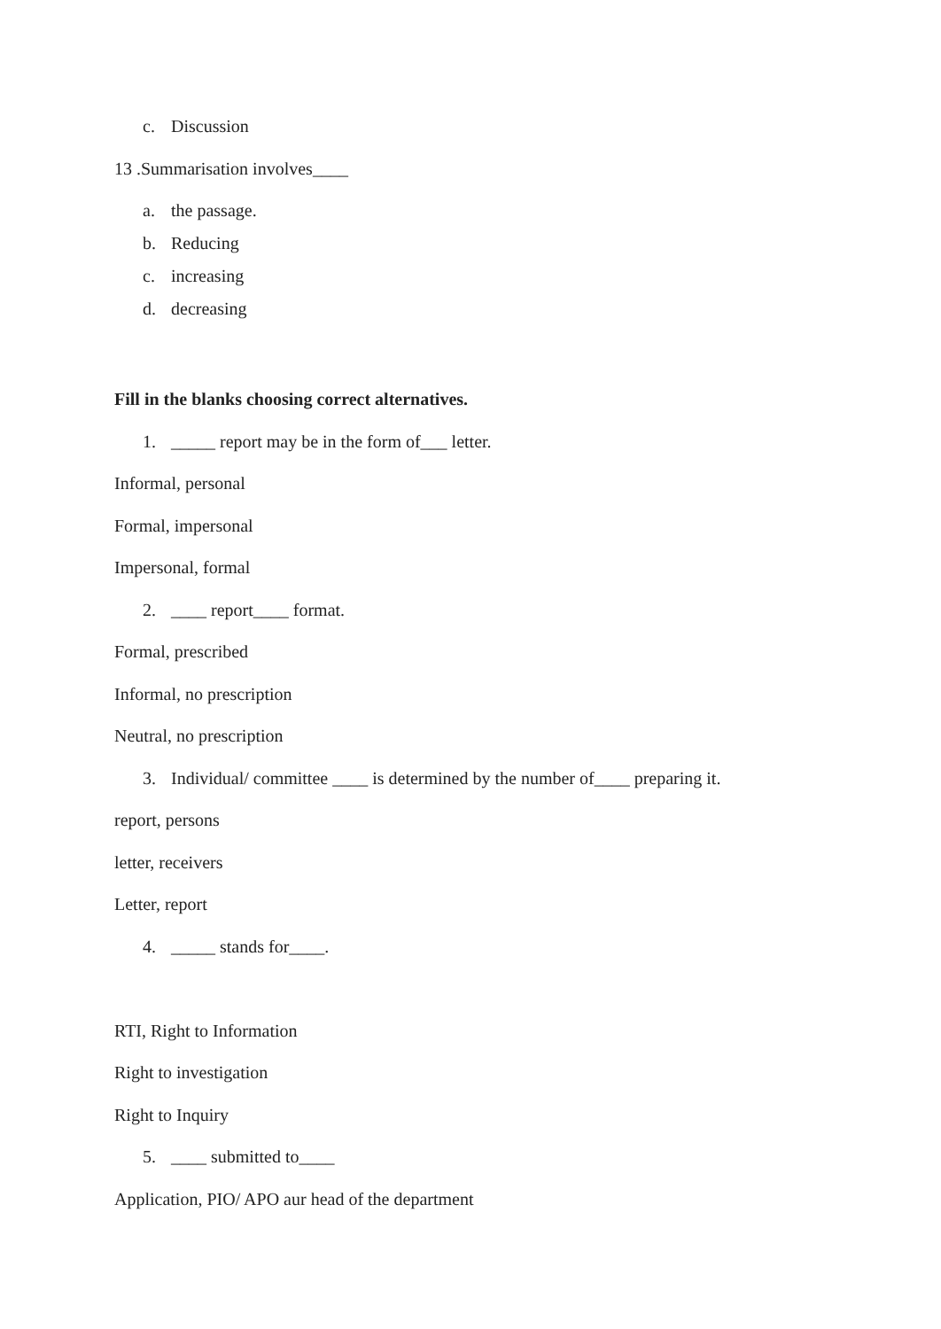c. Discussion
13 .Summarisation involves____
a. the passage.
b. Reducing
c. increasing
d. decreasing
Fill in the blanks choosing correct alternatives.
1. _____ report may be in the form of___ letter.
Informal, personal
Formal, impersonal
Impersonal, formal
2. ____ report____ format.
Formal, prescribed
Informal, no prescription
Neutral, no prescription
3. Individual/ committee ____ is determined by the number of____ preparing it.
report, persons
letter, receivers
Letter, report
4. _____ stands for____.
RTI, Right to Information
Right to investigation
Right to Inquiry
5. ____ submitted to____
Application, PIO/ APO aur head of the department